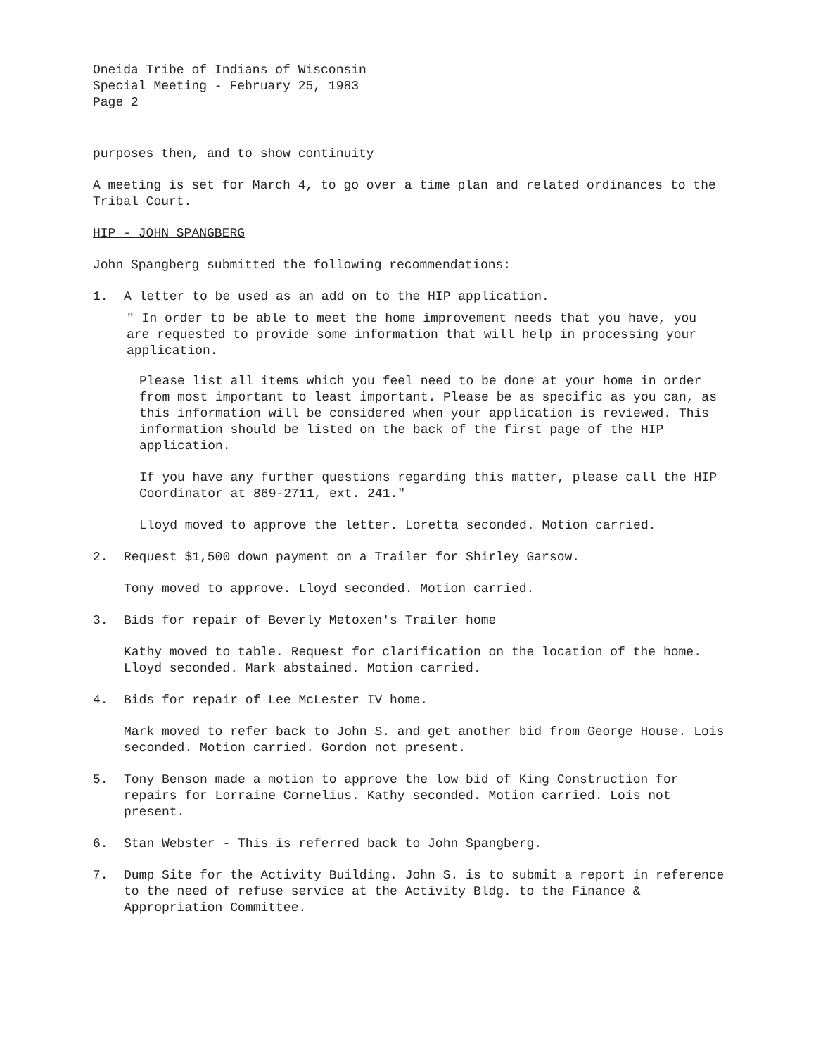Oneida Tribe of Indians of Wisconsin
Special Meeting - February 25, 1983
Page 2
purposes then, and to show continuity
A meeting is set for March 4, to go over a time plan and related ordinances to the Tribal Court.
HIP - JOHN SPANGBERG
John Spangberg submitted the following recommendations:
1. A letter to be used as an add on to the HIP application.
" In order to be able to meet the home improvement needs that you have, you are requested to provide some information that will help in processing your application.
Please list all items which you feel need to be done at your home in order from most important to least important. Please be as specific as you can, as this information will be considered when your application is reviewed. This information should be listed on the back of the first page of the HIP application.
If you have any further questions regarding this matter, please call the HIP Coordinator at 869-2711, ext. 241."
Lloyd moved to approve the letter. Loretta seconded. Motion carried.
2. Request $1,500 down payment on a Trailer for Shirley Garsow.
Tony moved to approve. Lloyd seconded. Motion carried.
3. Bids for repair of Beverly Metoxen's Trailer home
Kathy moved to table. Request for clarification on the location of the home. Lloyd seconded. Mark abstained. Motion carried.
4. Bids for repair of Lee McLester IV home.
Mark moved to refer back to John S. and get another bid from George House. Lois seconded. Motion carried. Gordon not present.
5. Tony Benson made a motion to approve the low bid of King Construction for repairs for Lorraine Cornelius. Kathy seconded. Motion carried. Lois not present.
6. Stan Webster - This is referred back to John Spangberg.
7. Dump Site for the Activity Building. John S. is to submit a report in reference to the need of refuse service at the Activity Bldg. to the Finance & Appropriation Committee.